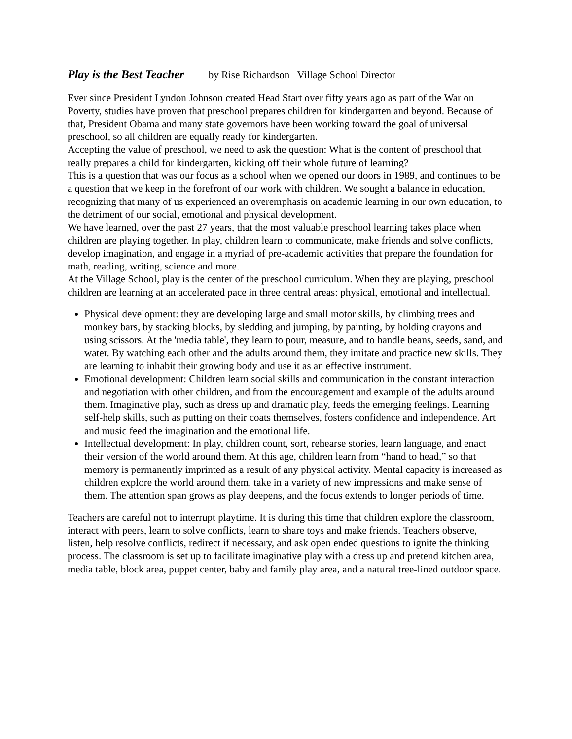Play is the Best Teacher by Rise Richardson Village School Director
Ever since President Lyndon Johnson created Head Start over fifty years ago as part of the War on Poverty, studies have proven that preschool prepares children for kindergarten and beyond. Because of that, President Obama and many state governors have been working toward the goal of universal preschool, so all children are equally ready for kindergarten.
Accepting the value of preschool, we need to ask the question: What is the content of preschool that really prepares a child for kindergarten, kicking off their whole future of learning?
This is a question that was our focus as a school when we opened our doors in 1989, and continues to be a question that we keep in the forefront of our work with children. We sought a balance in education, recognizing that many of us experienced an overemphasis on academic learning in our own education, to the detriment of our social, emotional and physical development.
We have learned, over the past 27 years, that the most valuable preschool learning takes place when children are playing together. In play, children learn to communicate, make friends and solve conflicts, develop imagination, and engage in a myriad of pre-academic activities that prepare the foundation for math, reading, writing, science and more.
At the Village School, play is the center of the preschool curriculum. When they are playing, preschool children are learning at an accelerated pace in three central areas: physical, emotional and intellectual.
Physical development: they are developing large and small motor skills, by climbing trees and monkey bars, by stacking blocks, by sledding and jumping, by painting, by holding crayons and using scissors. At the 'media table', they learn to pour, measure, and to handle beans, seeds, sand, and water. By watching each other and the adults around them, they imitate and practice new skills. They are learning to inhabit their growing body and use it as an effective instrument.
Emotional development: Children learn social skills and communication in the constant interaction and negotiation with other children, and from the encouragement and example of the adults around them. Imaginative play, such as dress up and dramatic play, feeds the emerging feelings. Learning self-help skills, such as putting on their coats themselves, fosters confidence and independence. Art and music feed the imagination and the emotional life.
Intellectual development: In play, children count, sort, rehearse stories, learn language, and enact their version of the world around them. At this age, children learn from “hand to head,” so that memory is permanently imprinted as a result of any physical activity. Mental capacity is increased as children explore the world around them, take in a variety of new impressions and make sense of them. The attention span grows as play deepens, and the focus extends to longer periods of time.
Teachers are careful not to interrupt playtime. It is during this time that children explore the classroom, interact with peers, learn to solve conflicts, learn to share toys and make friends. Teachers observe, listen, help resolve conflicts, redirect if necessary, and ask open ended questions to ignite the thinking process. The classroom is set up to facilitate imaginative play with a dress up and pretend kitchen area, media table, block area, puppet center, baby and family play area, and a natural tree-lined outdoor space.